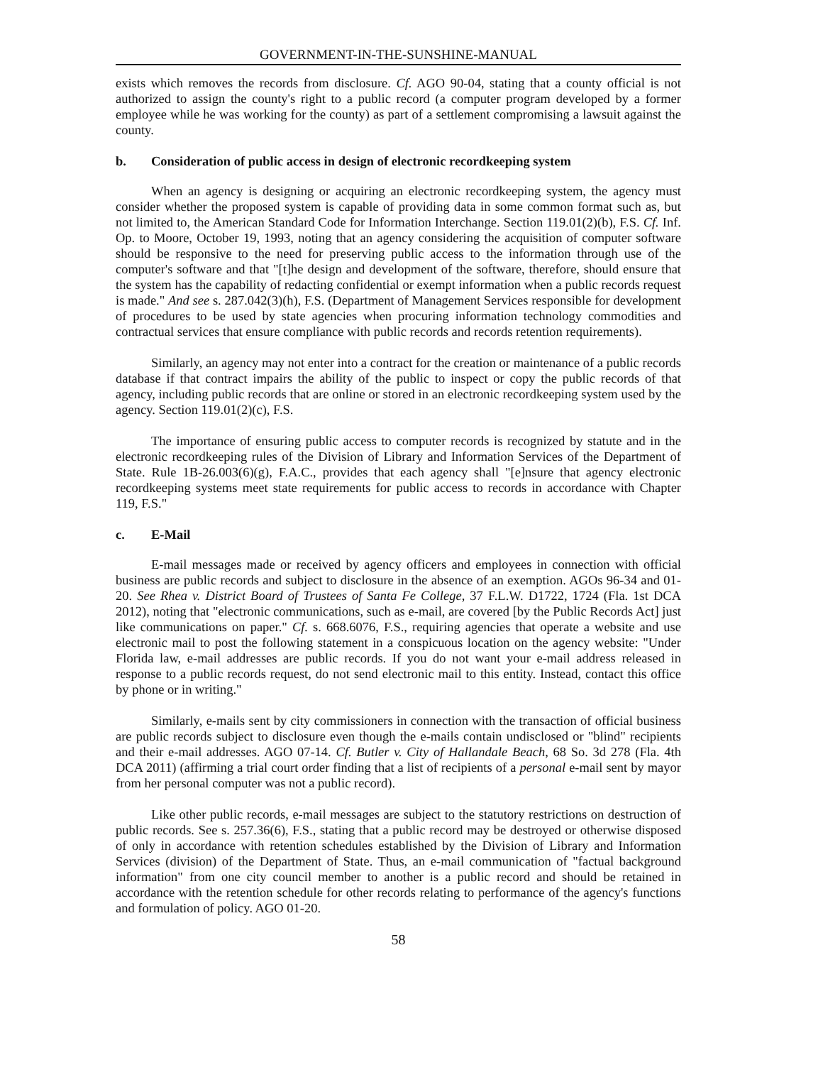GOVERNMENT-IN-THE-SUNSHINE-MANUAL
exists which removes the records from disclosure. Cf. AGO 90-04, stating that a county official is not authorized to assign the county's right to a public record (a computer program developed by a former employee while he was working for the county) as part of a settlement compromising a lawsuit against the county.
b. Consideration of public access in design of electronic recordkeeping system
When an agency is designing or acquiring an electronic recordkeeping system, the agency must consider whether the proposed system is capable of providing data in some common format such as, but not limited to, the American Standard Code for Information Interchange. Section 119.01(2)(b), F.S. Cf. Inf. Op. to Moore, October 19, 1993, noting that an agency considering the acquisition of computer software should be responsive to the need for preserving public access to the information through use of the computer's software and that "[t]he design and development of the software, therefore, should ensure that the system has the capability of redacting confidential or exempt information when a public records request is made." And see s. 287.042(3)(h), F.S. (Department of Management Services responsible for development of procedures to be used by state agencies when procuring information technology commodities and contractual services that ensure compliance with public records and records retention requirements).
Similarly, an agency may not enter into a contract for the creation or maintenance of a public records database if that contract impairs the ability of the public to inspect or copy the public records of that agency, including public records that are online or stored in an electronic recordkeeping system used by the agency. Section 119.01(2)(c), F.S.
The importance of ensuring public access to computer records is recognized by statute and in the electronic recordkeeping rules of the Division of Library and Information Services of the Department of State. Rule 1B-26.003(6)(g), F.A.C., provides that each agency shall "[e]nsure that agency electronic recordkeeping systems meet state requirements for public access to records in accordance with Chapter 119, F.S."
c. E-Mail
E-mail messages made or received by agency officers and employees in connection with official business are public records and subject to disclosure in the absence of an exemption. AGOs 96-34 and 01-20. See Rhea v. District Board of Trustees of Santa Fe College, 37 F.L.W. D1722, 1724 (Fla. 1st DCA 2012), noting that "electronic communications, such as e-mail, are covered [by the Public Records Act] just like communications on paper." Cf. s. 668.6076, F.S., requiring agencies that operate a website and use electronic mail to post the following statement in a conspicuous location on the agency website: "Under Florida law, e-mail addresses are public records. If you do not want your e-mail address released in response to a public records request, do not send electronic mail to this entity. Instead, contact this office by phone or in writing."
Similarly, e-mails sent by city commissioners in connection with the transaction of official business are public records subject to disclosure even though the e-mails contain undisclosed or "blind" recipients and their e-mail addresses. AGO 07-14. Cf. Butler v. City of Hallandale Beach, 68 So. 3d 278 (Fla. 4th DCA 2011) (affirming a trial court order finding that a list of recipients of a personal e-mail sent by mayor from her personal computer was not a public record).
Like other public records, e-mail messages are subject to the statutory restrictions on destruction of public records. See s. 257.36(6), F.S., stating that a public record may be destroyed or otherwise disposed of only in accordance with retention schedules established by the Division of Library and Information Services (division) of the Department of State. Thus, an e-mail communication of "factual background information" from one city council member to another is a public record and should be retained in accordance with the retention schedule for other records relating to performance of the agency's functions and formulation of policy. AGO 01-20.
58